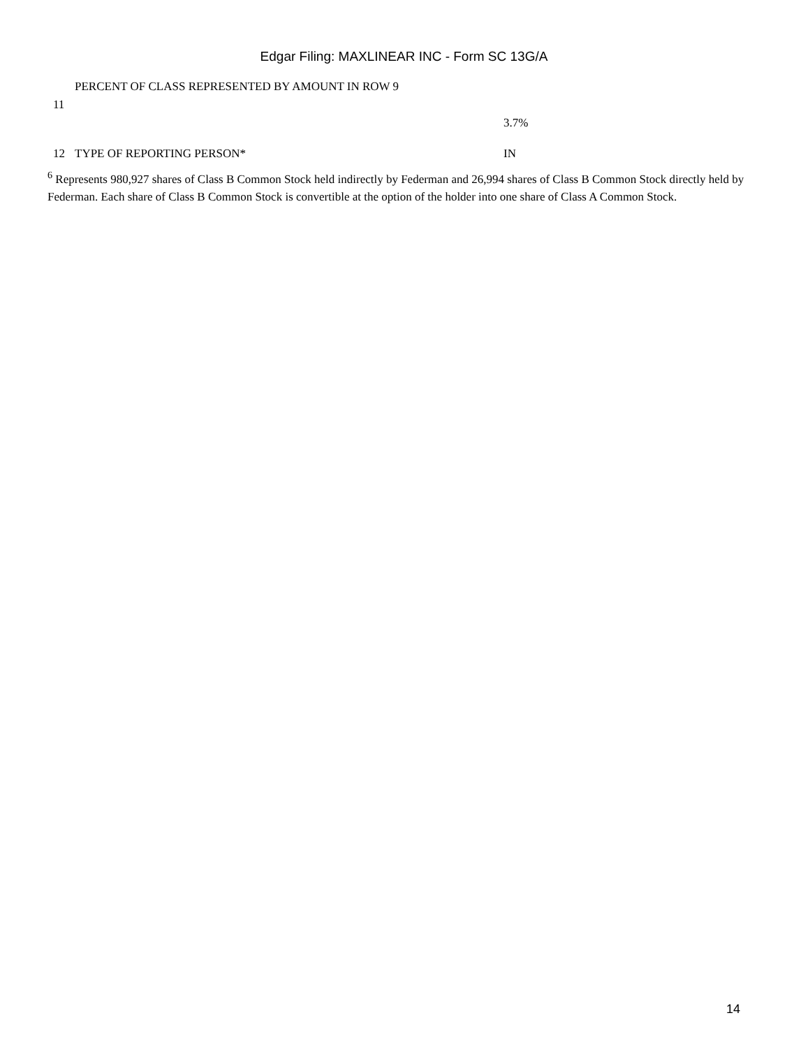Edgar Filing: MAXLINEAR INC - Form SC 13G/A
| 11 | PERCENT OF CLASS REPRESENTED BY AMOUNT IN ROW 9 | 3.7% |
| 12 | TYPE OF REPORTING PERSON* | IN |
<sup>6</sup> Represents 980,927 shares of Class B Common Stock held indirectly by Federman and 26,994 shares of Class B Common Stock directly held by Federman. Each share of Class B Common Stock is convertible at the option of the holder into one share of Class A Common Stock.
14